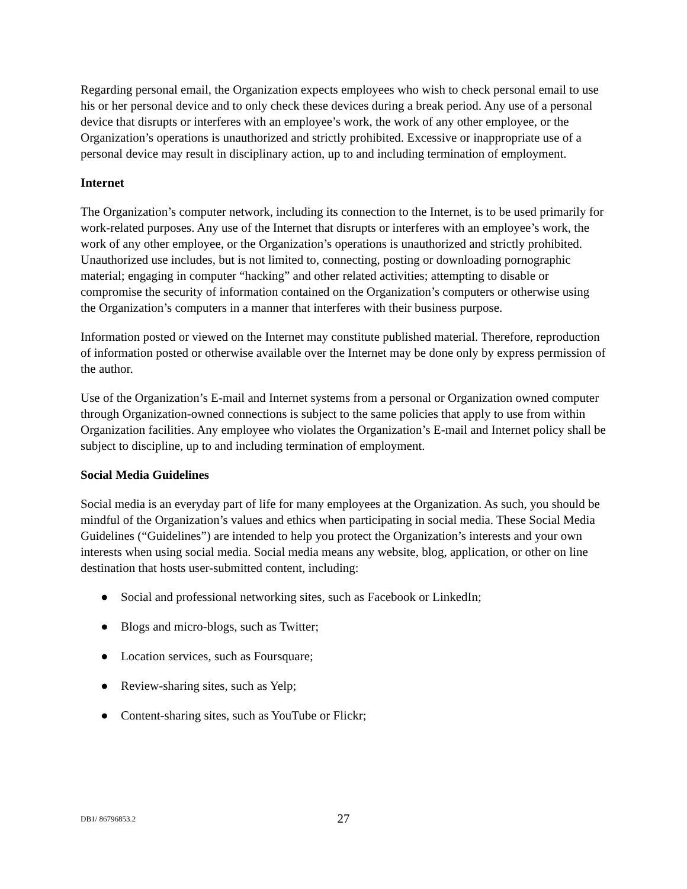Regarding personal email, the Organization expects employees who wish to check personal email to use his or her personal device and to only check these devices during a break period. Any use of a personal device that disrupts or interferes with an employee’s work, the work of any other employee, or the Organization’s operations is unauthorized and strictly prohibited. Excessive or inappropriate use of a personal device may result in disciplinary action, up to and including termination of employment.
Internet
The Organization’s computer network, including its connection to the Internet, is to be used primarily for work-related purposes. Any use of the Internet that disrupts or interferes with an employee’s work, the work of any other employee, or the Organization’s operations is unauthorized and strictly prohibited. Unauthorized use includes, but is not limited to, connecting, posting or downloading pornographic material; engaging in computer “hacking” and other related activities; attempting to disable or compromise the security of information contained on the Organization’s computers or otherwise using the Organization’s computers in a manner that interferes with their business purpose.
Information posted or viewed on the Internet may constitute published material. Therefore, reproduction of information posted or otherwise available over the Internet may be done only by express permission of the author.
Use of the Organization’s E-mail and Internet systems from a personal or Organization owned computer through Organization-owned connections is subject to the same policies that apply to use from within Organization facilities. Any employee who violates the Organization’s E-mail and Internet policy shall be subject to discipline, up to and including termination of employment.
Social Media Guidelines
Social media is an everyday part of life for many employees at the Organization. As such, you should be mindful of the Organization’s values and ethics when participating in social media. These Social Media Guidelines (“Guidelines”) are intended to help you protect the Organization’s interests and your own interests when using social media. Social media means any website, blog, application, or other on line destination that hosts user-submitted content, including:
● Social and professional networking sites, such as Facebook or LinkedIn;
● Blogs and micro-blogs, such as Twitter;
● Location services, such as Foursquare;
● Review-sharing sites, such as Yelp;
● Content-sharing sites, such as YouTube or Flickr;
DB1/ 86796853.2
27